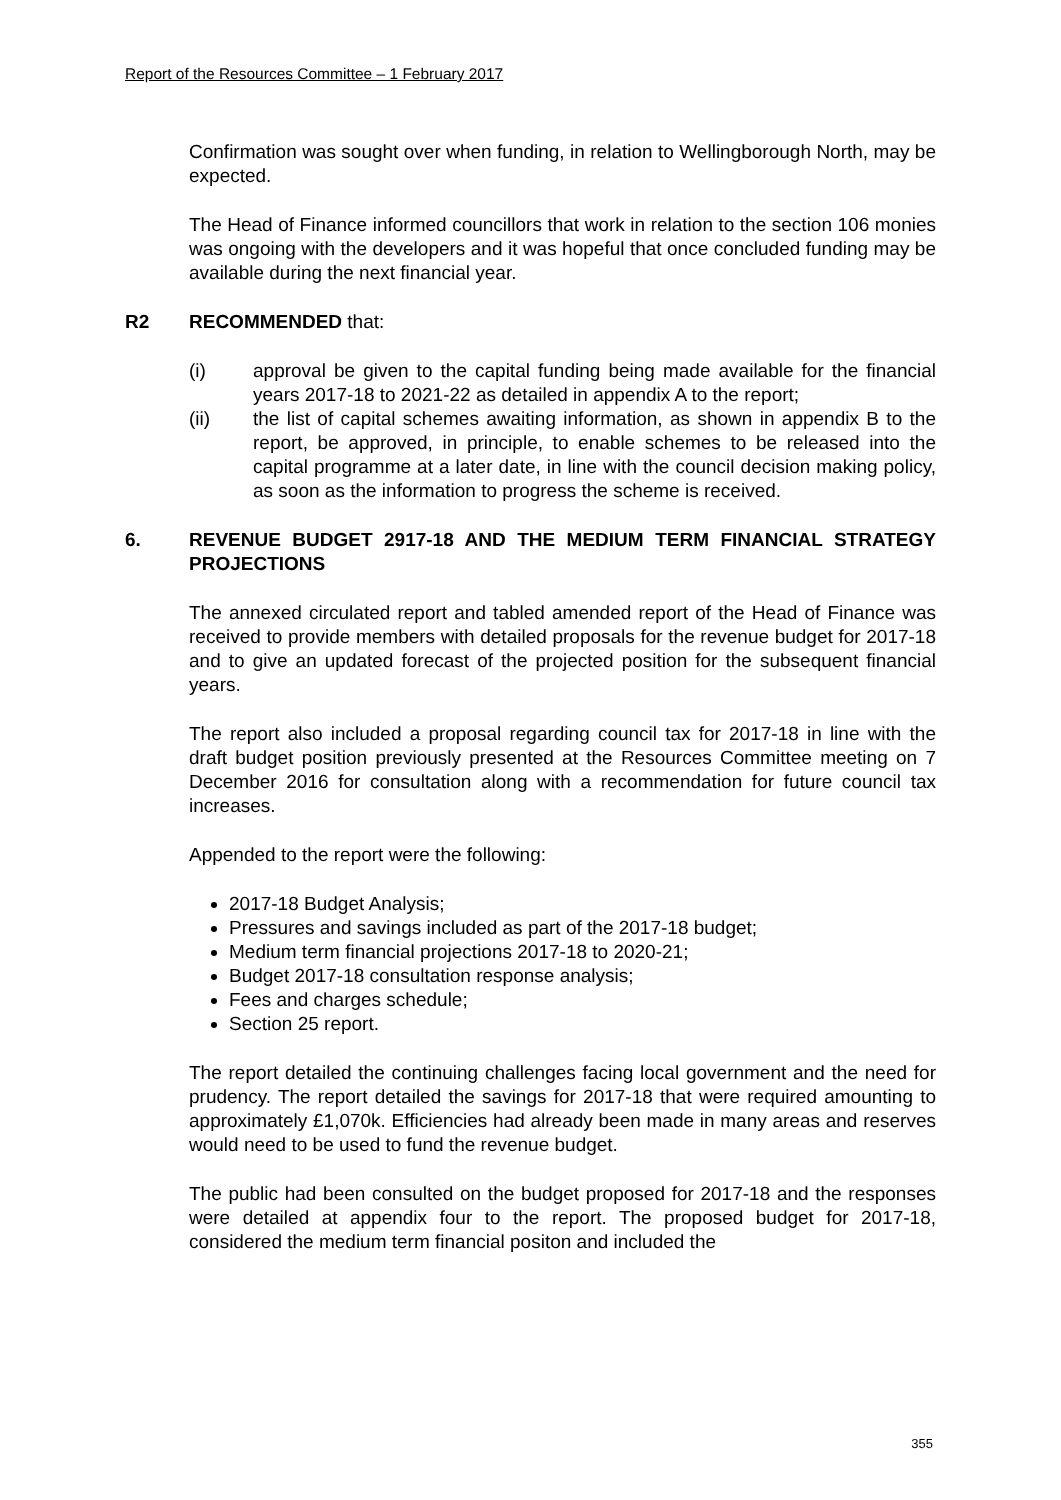Report of the Resources Committee – 1 February 2017
Confirmation was sought over when funding, in relation to Wellingborough North, may be expected.
The Head of Finance informed councillors that work in relation to the section 106 monies was ongoing with the developers and it was hopeful that once concluded funding may be available during the next financial year.
R2 RECOMMENDED that:
(i) approval be given to the capital funding being made available for the financial years 2017-18 to 2021-22 as detailed in appendix A to the report;
(ii) the list of capital schemes awaiting information, as shown in appendix B to the report, be approved, in principle, to enable schemes to be released into the capital programme at a later date, in line with the council decision making policy, as soon as the information to progress the scheme is received.
6. REVENUE BUDGET 2917-18 AND THE MEDIUM TERM FINANCIAL STRATEGY PROJECTIONS
The annexed circulated report and tabled amended report of the Head of Finance was received to provide members with detailed proposals for the revenue budget for 2017-18 and to give an updated forecast of the projected position for the subsequent financial years.
The report also included a proposal regarding council tax for 2017-18 in line with the draft budget position previously presented at the Resources Committee meeting on 7 December 2016 for consultation along with a recommendation for future council tax increases.
Appended to the report were the following:
2017-18 Budget Analysis;
Pressures and savings included as part of the 2017-18 budget;
Medium term financial projections 2017-18 to 2020-21;
Budget 2017-18 consultation response analysis;
Fees and charges schedule;
Section 25 report.
The report detailed the continuing challenges facing local government and the need for prudency. The report detailed the savings for 2017-18 that were required amounting to approximately £1,070k. Efficiencies had already been made in many areas and reserves would need to be used to fund the revenue budget.
The public had been consulted on the budget proposed for 2017-18 and the responses were detailed at appendix four to the report. The proposed budget for 2017-18, considered the medium term financial positon and included the
355